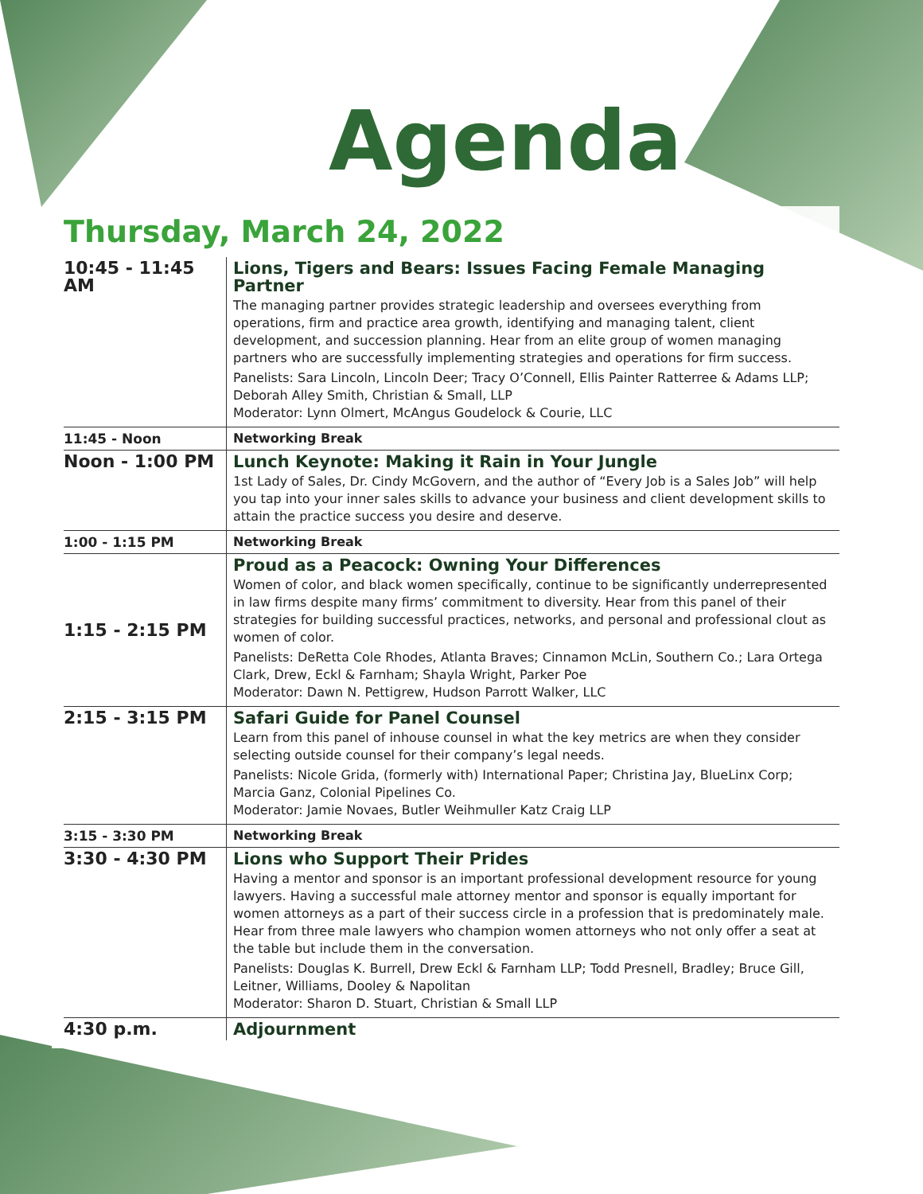Agenda
Thursday, March 24, 2022
| 10:45 - 11:45 AM | Lions, Tigers and Bears: Issues Facing Female Managing Partner The managing partner provides strategic leadership and oversees everything from operations, firm and practice area growth, identifying and managing talent, client development, and succession planning. Hear from an elite group of women managing partners who are successfully implementing strategies and operations for firm success. Panelists: Sara Lincoln, Lincoln Deer; Tracy O’Connell, Ellis Painter Ratterree & Adams LLP; Deborah Alley Smith, Christian & Small, LLP Moderator: Lynn Olmert, McAngus Goudelock & Courie, LLC |
| 11:45 - Noon | Networking Break |
| Noon - 1:00 PM | Lunch Keynote: Making it Rain in Your Jungle 1st Lady of Sales, Dr. Cindy McGovern, and the author of “Every Job is a Sales Job” will help you tap into your inner sales skills to advance your business and client development skills to attain the practice success you desire and deserve. |
| 1:00 - 1:15 PM | Networking Break |
| 1:15 - 2:15 PM | Proud as a Peacock: Owning Your Differences Women of color, and black women specifically, continue to be significantly underrepresented in law firms despite many firms’ commitment to diversity. Hear from this panel of their strategies for building successful practices, networks, and personal and professional clout as women of color. Panelists: DeRetta Cole Rhodes, Atlanta Braves; Cinnamon McLin, Southern Co.; Lara Ortega Clark, Drew, Eckl & Farnham; Shayla Wright, Parker Poe Moderator: Dawn N. Pettigrew, Hudson Parrott Walker, LLC |
| 2:15 - 3:15 PM | Safari Guide for Panel Counsel Learn from this panel of inhouse counsel in what the key metrics are when they consider selecting outside counsel for their company’s legal needs. Panelists: Nicole Grida, (formerly with) International Paper; Christina Jay, BlueLinx Corp; Marcia Ganz, Colonial Pipelines Co. Moderator: Jamie Novaes, Butler Weihmuller Katz Craig LLP |
| 3:15 - 3:30 PM | Networking Break |
| 3:30 - 4:30 PM | Lions who Support Their Prides Having a mentor and sponsor is an important professional development resource for young lawyers. Having a successful male attorney mentor and sponsor is equally important for women attorneys as a part of their success circle in a profession that is predominately male. Hear from three male lawyers who champion women attorneys who not only offer a seat at the table but include them in the conversation. Panelists: Douglas K. Burrell, Drew Eckl & Farnham LLP; Todd Presnell, Bradley; Bruce Gill, Leitner, Williams, Dooley & Napolitan Moderator: Sharon D. Stuart, Christian & Small LLP |
| 4:30 p.m. | Adjournment |